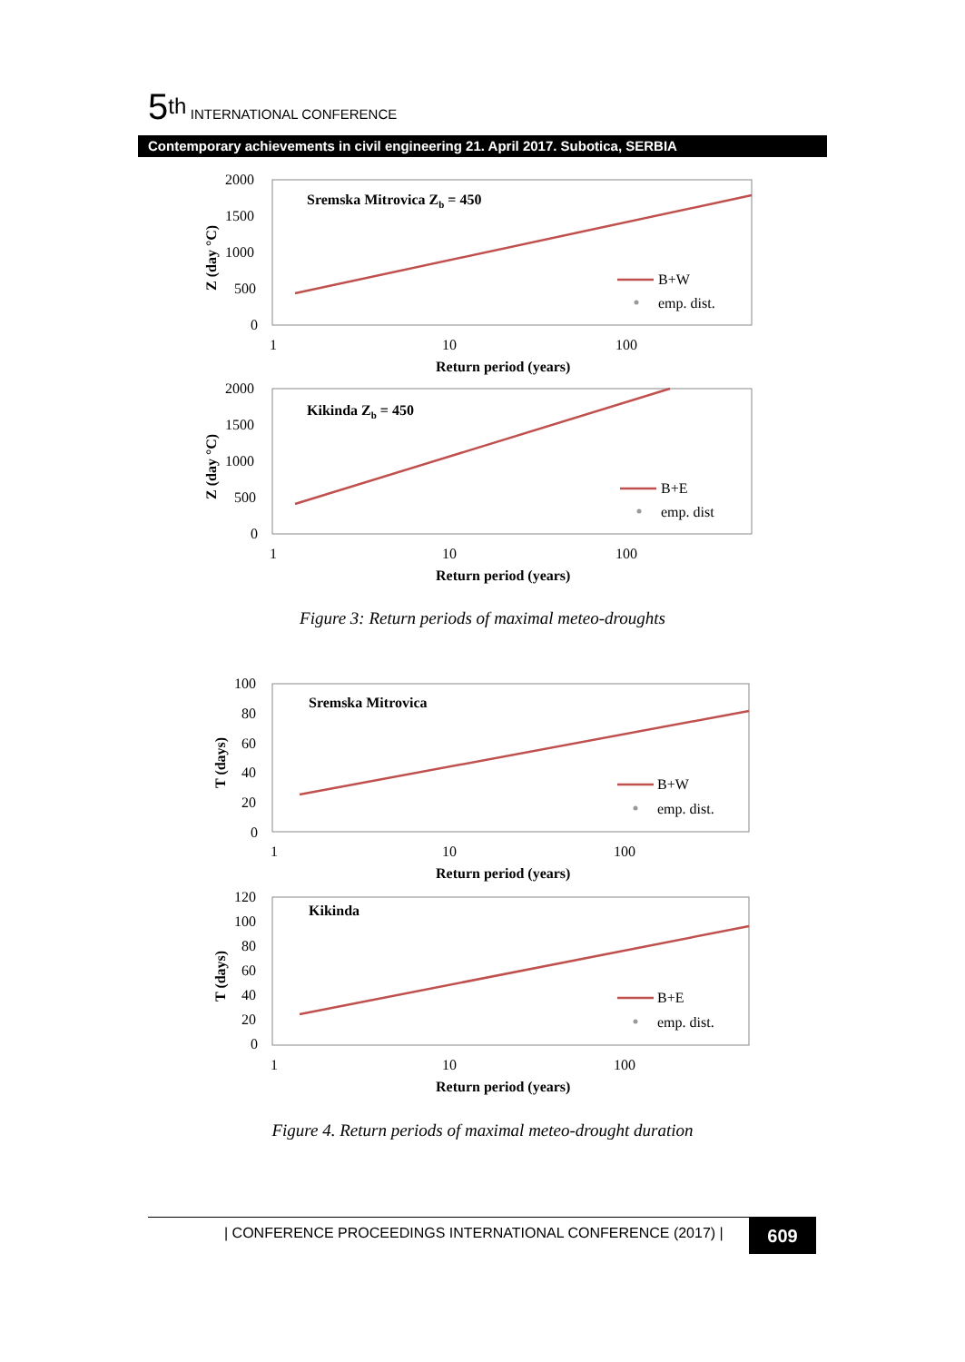5<sup>th</sup> INTERNATIONAL CONFERENCE
Contemporary achievements in civil engineering 21. April 2017. Subotica, SERBIA
2000
1500
1000
500
0
1
10
100
Return period (years)
Z (day °C)
Sremska Mitrovica Zb = 450
B+W
emp. dist.
2000
1500
1000
500
0
1
10
100
Return period (years)
Z (day °C)
Kikinda Zb = 450
B+E
emp. dist
Figure 3: Return periods of maximal meteo-droughts
100
80
60
40
20
0
1
10
100
Return period (years)
T (days)
Sremska Mitrovica
B+W
emp. dist.
120
100
80
60
40
20
0
1
10
100
Return period (years)
T (days)
Kikinda
B+E
emp. dist.
Figure 4. Return periods of maximal meteo-drought duration
| CONFERENCE PROCEEDINGS INTERNATIONAL CONFERENCE (2017) |
609